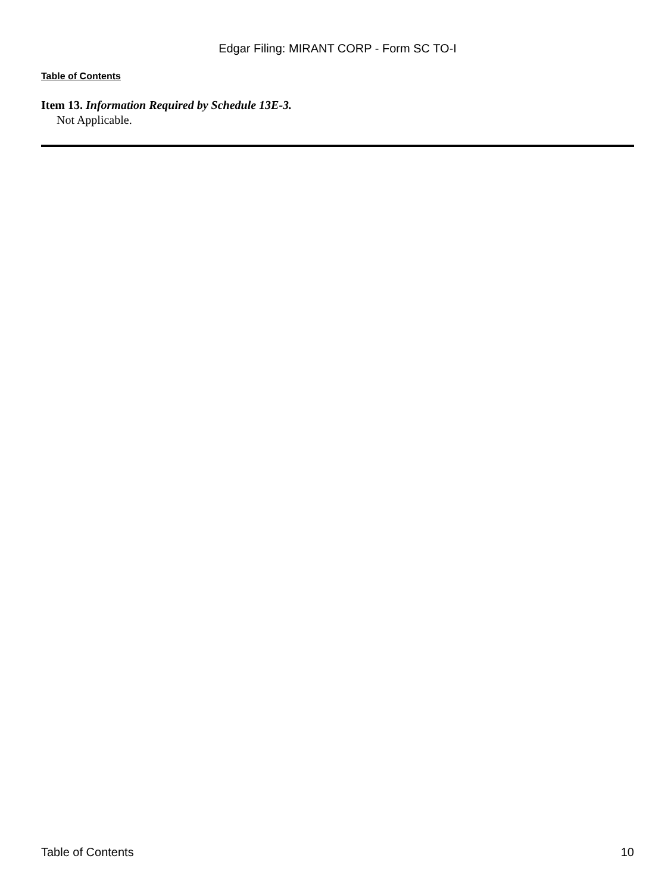Edgar Filing: MIRANT CORP - Form SC TO-I
Table of Contents
Item 13. Information Required by Schedule 13E-3.
Not Applicable.
Table of Contents 10